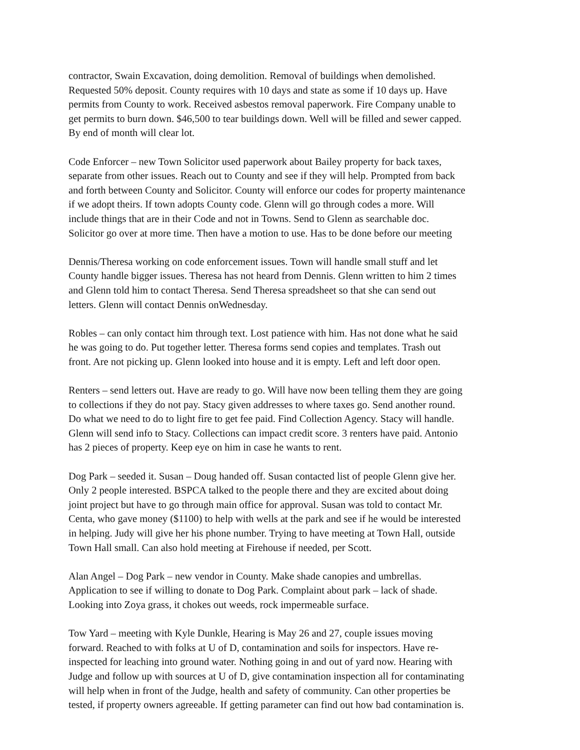contractor, Swain Excavation, doing demolition. Removal of buildings when demolished. Requested 50% deposit. County requires with 10 days and state as some if 10 days up. Have permits from County to work. Received asbestos removal paperwork. Fire Company unable to get permits to burn down. $46,500 to tear buildings down. Well will be filled and sewer capped. By end of month will clear lot.
Code Enforcer – new Town Solicitor used paperwork about Bailey property for back taxes, separate from other issues. Reach out to County and see if they will help. Prompted from back and forth between County and Solicitor. County will enforce our codes for property maintenance if we adopt theirs. If town adopts County code. Glenn will go through codes a more. Will include things that are in their Code and not in Towns. Send to Glenn as searchable doc. Solicitor go over at more time. Then have a motion to use. Has to be done before our meeting
Dennis/Theresa working on code enforcement issues. Town will handle small stuff and let County handle bigger issues. Theresa has not heard from Dennis. Glenn written to him 2 times and Glenn told him to contact Theresa. Send Theresa spreadsheet so that she can send out letters. Glenn will contact Dennis onWednesday.
Robles – can only contact him through text. Lost patience with him. Has not done what he said he was going to do. Put together letter. Theresa forms send copies and templates. Trash out front. Are not picking up. Glenn looked into house and it is empty. Left and left door open.
Renters – send letters out. Have are ready to go. Will have now been telling them they are going to collections if they do not pay. Stacy given addresses to where taxes go. Send another round. Do what we need to do to light fire to get fee paid. Find Collection Agency. Stacy will handle. Glenn will send info to Stacy. Collections can impact credit score. 3 renters have paid. Antonio has 2 pieces of property. Keep eye on him in case he wants to rent.
Dog Park – seeded it. Susan – Doug handed off. Susan contacted list of people Glenn give her. Only 2 people interested. BSPCA talked to the people there and they are excited about doing joint project but have to go through main office for approval. Susan was told to contact Mr. Centa, who gave money ($1100) to help with wells at the park and see if he would be interested in helping. Judy will give her his phone number. Trying to have meeting at Town Hall, outside Town Hall small. Can also hold meeting at Firehouse if needed, per Scott.
Alan Angel – Dog Park – new vendor in County. Make shade canopies and umbrellas. Application to see if willing to donate to Dog Park. Complaint about park – lack of shade. Looking into Zoya grass, it chokes out weeds, rock impermeable surface.
Tow Yard – meeting with Kyle Dunkle, Hearing is May 26 and 27, couple issues moving forward. Reached to with folks at U of D, contamination and soils for inspectors. Have re- inspected for leaching into ground water. Nothing going in and out of yard now. Hearing with Judge and follow up with sources at U of D, give contamination inspection all for contaminating will help when in front of the Judge, health and safety of community. Can other properties be tested, if property owners agreeable. If getting parameter can find out how bad contamination is.